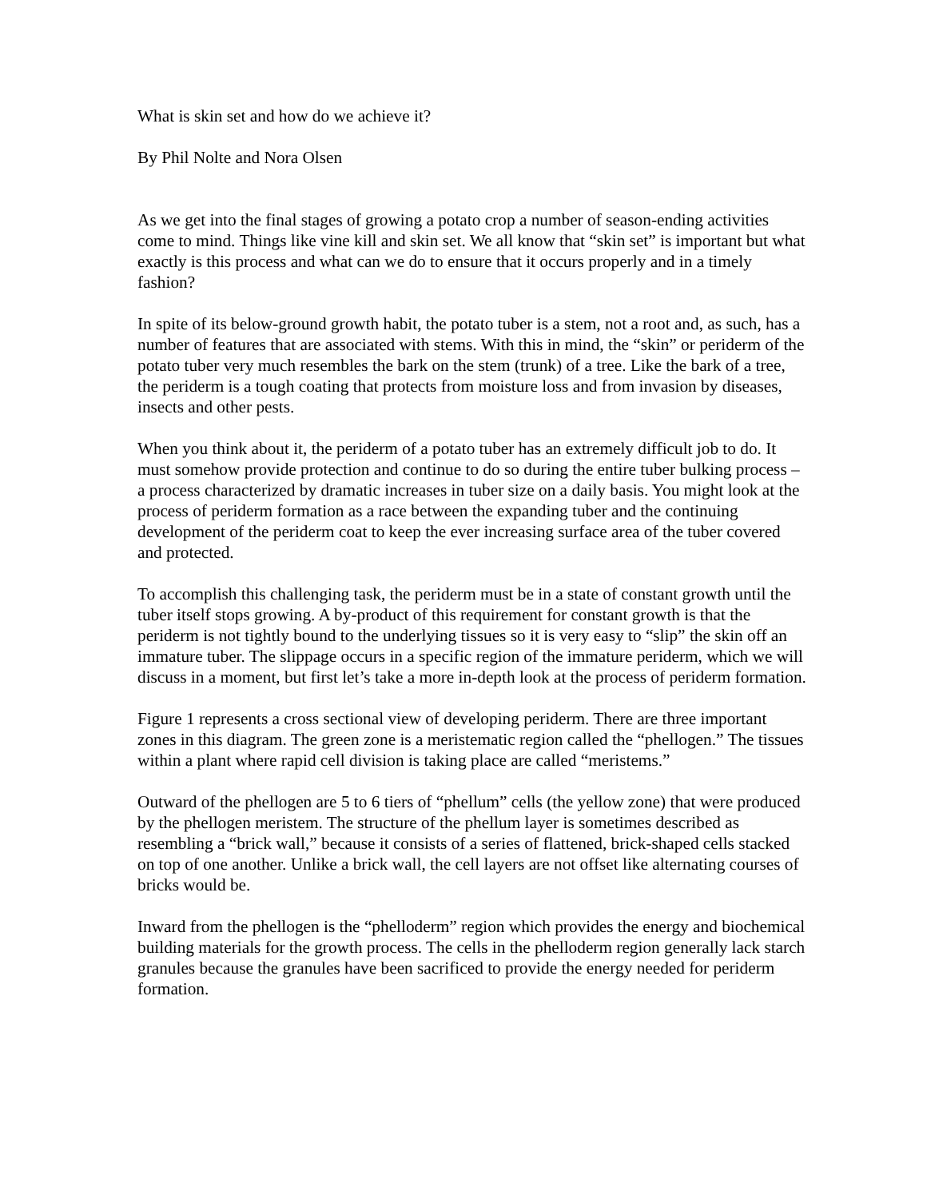What is skin set and how do we achieve it?
By Phil Nolte and Nora Olsen
As we get into the final stages of growing a potato crop a number of season-ending activities come to mind. Things like vine kill and skin set. We all know that “skin set” is important but what exactly is this process and what can we do to ensure that it occurs properly and in a timely fashion?
In spite of its below-ground growth habit, the potato tuber is a stem, not a root and, as such, has a number of features that are associated with stems. With this in mind, the “skin” or periderm of the potato tuber very much resembles the bark on the stem (trunk) of a tree. Like the bark of a tree, the periderm is a tough coating that protects from moisture loss and from invasion by diseases, insects and other pests.
When you think about it, the periderm of a potato tuber has an extremely difficult job to do. It must somehow provide protection and continue to do so during the entire tuber bulking process – a process characterized by dramatic increases in tuber size on a daily basis. You might look at the process of periderm formation as a race between the expanding tuber and the continuing development of the periderm coat to keep the ever increasing surface area of the tuber covered and protected.
To accomplish this challenging task, the periderm must be in a state of constant growth until the tuber itself stops growing. A by-product of this requirement for constant growth is that the periderm is not tightly bound to the underlying tissues so it is very easy to “slip” the skin off an immature tuber. The slippage occurs in a specific region of the immature periderm, which we will discuss in a moment, but first let’s take a more in-depth look at the process of periderm formation.
Figure 1 represents a cross sectional view of developing periderm. There are three important zones in this diagram. The green zone is a meristematic region called the “phellogen.” The tissues within a plant where rapid cell division is taking place are called “meristems.”
Outward of the phellogen are 5 to 6 tiers of “phellum” cells (the yellow zone) that were produced by the phellogen meristem. The structure of the phellum layer is sometimes described as resembling a “brick wall,” because it consists of a series of flattened, brick-shaped cells stacked on top of one another. Unlike a brick wall, the cell layers are not offset like alternating courses of bricks would be.
Inward from the phellogen is the “phelloderm” region which provides the energy and biochemical building materials for the growth process. The cells in the phelloderm region generally lack starch granules because the granules have been sacrificed to provide the energy needed for periderm formation.